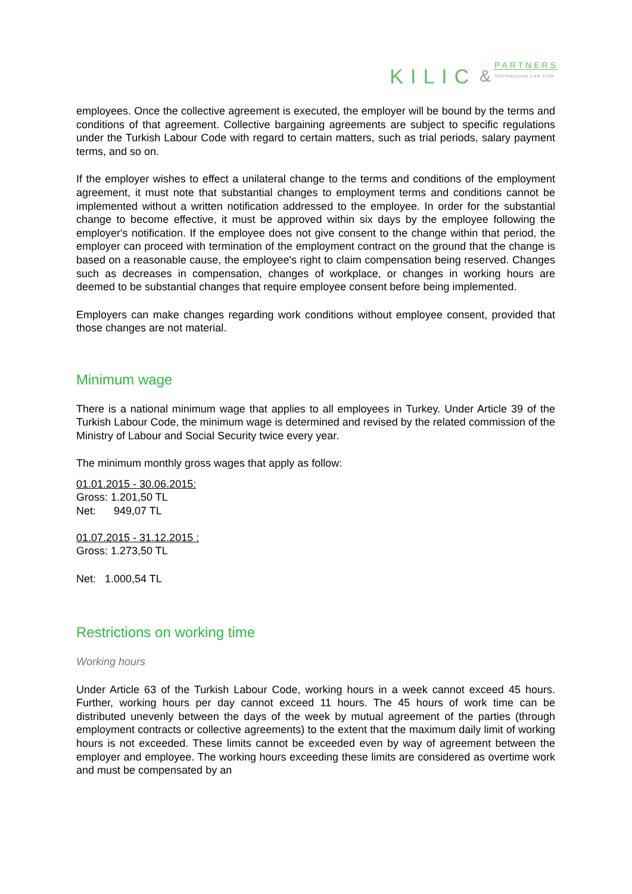KILIC &
PARTNERS
International Law Firm
employees. Once the collective agreement is executed, the employer will be bound by the terms and conditions of that agreement. Collective bargaining agreements are subject to specific regulations under the Turkish Labour Code with regard to certain matters, such as trial periods, salary payment terms, and so on.
If the employer wishes to effect a unilateral change to the terms and conditions of the employment agreement, it must note that substantial changes to employment terms and conditions cannot be implemented without a written notification addressed to the employee. In order for the substantial change to become effective, it must be approved within six days by the employee following the employer's notification. If the employee does not give consent to the change within that period, the employer can proceed with termination of the employment contract on the ground that the change is based on a reasonable cause, the employee's right to claim compensation being reserved. Changes such as decreases in compensation, changes of workplace, or changes in working hours are deemed to be substantial changes that require employee consent before being implemented.
Employers can make changes regarding work conditions without employee consent, provided that those changes are not material.
Minimum wage
There is a national minimum wage that applies to all employees in Turkey. Under Article 39 of the Turkish Labour Code, the minimum wage is determined and revised by the related commission of the Ministry of Labour and Social Security twice every year.
The minimum monthly gross wages that apply as follow:
01.01.2015 - 30.06.2015:
Gross: 1.201,50 TL
Net: 949,07 TL
01.07.2015 - 31.12.2015 :
Gross: 1.273,50 TL
Net: 1.000,54 TL
Restrictions on working time
Working hours
Under Article 63 of the Turkish Labour Code, working hours in a week cannot exceed 45 hours. Further, working hours per day cannot exceed 11 hours. The 45 hours of work time can be distributed unevenly between the days of the week by mutual agreement of the parties (through employment contracts or collective agreements) to the extent that the maximum daily limit of working hours is not exceeded. These limits cannot be exceeded even by way of agreement between the employer and employee. The working hours exceeding these limits are considered as overtime work and must be compensated by an